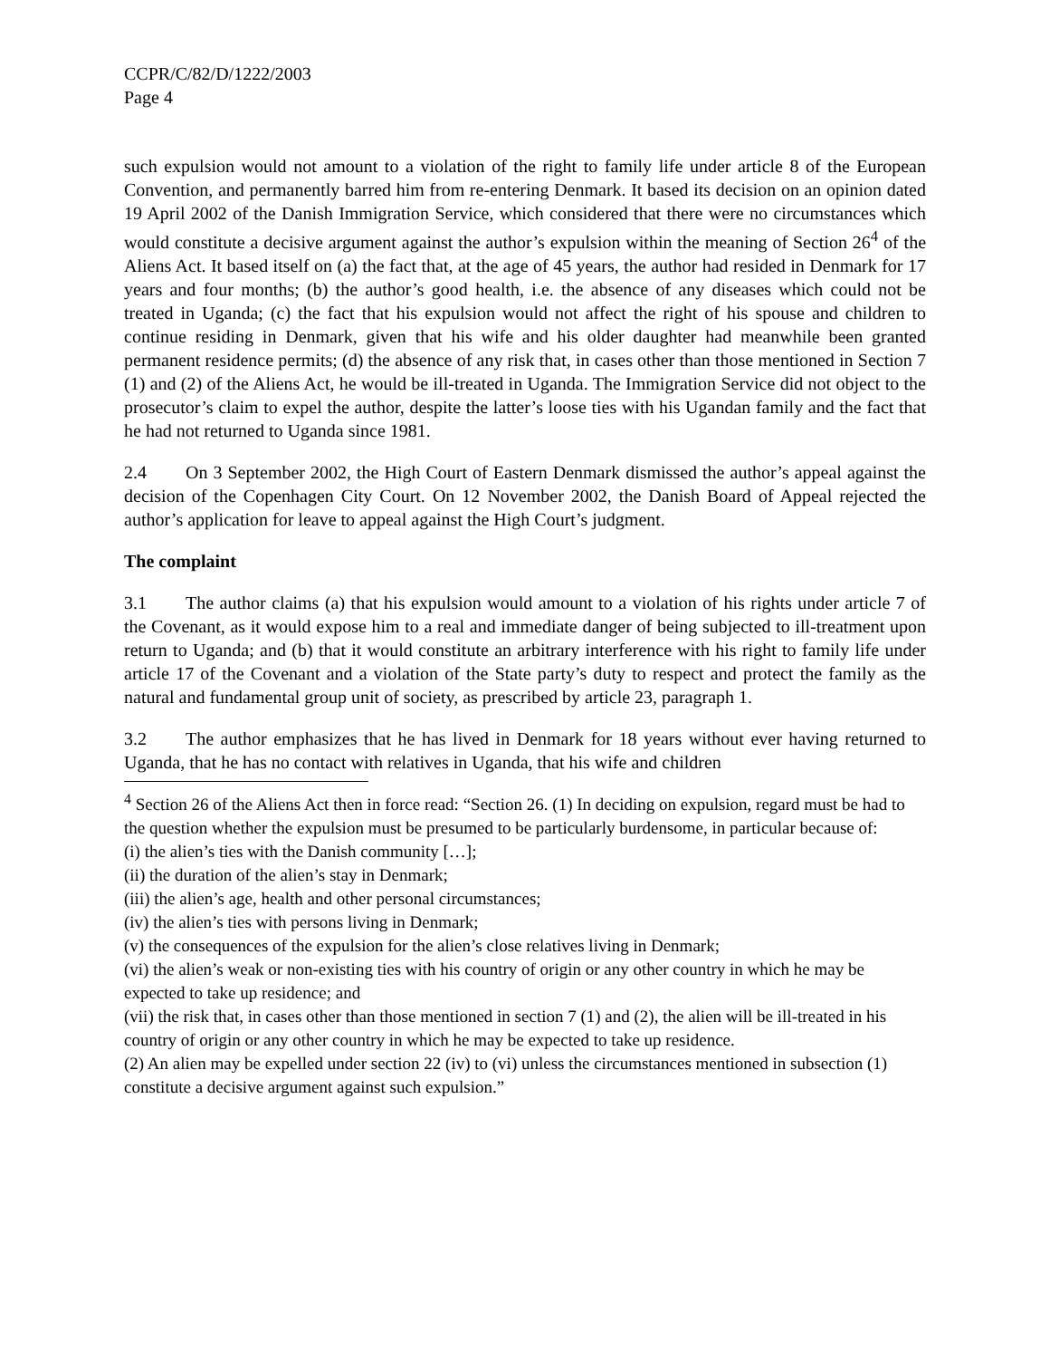CCPR/C/82/D/1222/2003
Page 4
such expulsion would not amount to a violation of the right to family life under article 8 of the European Convention, and permanently barred him from re-entering Denmark. It based its decision on an opinion dated 19 April 2002 of the Danish Immigration Service, which considered that there were no circumstances which would constitute a decisive argument against the author’s expulsion within the meaning of Section 26<sup>4</sup> of the Aliens Act. It based itself on (a) the fact that, at the age of 45 years, the author had resided in Denmark for 17 years and four months; (b) the author’s good health, i.e. the absence of any diseases which could not be treated in Uganda; (c) the fact that his expulsion would not affect the right of his spouse and children to continue residing in Denmark, given that his wife and his older daughter had meanwhile been granted permanent residence permits; (d) the absence of any risk that, in cases other than those mentioned in Section 7 (1) and (2) of the Aliens Act, he would be ill-treated in Uganda. The Immigration Service did not object to the prosecutor’s claim to expel the author, despite the latter’s loose ties with his Ugandan family and the fact that he had not returned to Uganda since 1981.
2.4 On 3 September 2002, the High Court of Eastern Denmark dismissed the author’s appeal against the decision of the Copenhagen City Court. On 12 November 2002, the Danish Board of Appeal rejected the author’s application for leave to appeal against the High Court’s judgment.
The complaint
3.1 The author claims (a) that his expulsion would amount to a violation of his rights under article 7 of the Covenant, as it would expose him to a real and immediate danger of being subjected to ill-treatment upon return to Uganda; and (b) that it would constitute an arbitrary interference with his right to family life under article 17 of the Covenant and a violation of the State party’s duty to respect and protect the family as the natural and fundamental group unit of society, as prescribed by article 23, paragraph 1.
3.2 The author emphasizes that he has lived in Denmark for 18 years without ever having returned to Uganda, that he has no contact with relatives in Uganda, that his wife and children
<sup>4</sup> Section 26 of the Aliens Act then in force read: “Section 26. (1) In deciding on expulsion, regard must be had to the question whether the expulsion must be presumed to be particularly burdensome, in particular because of:
(i) the alien’s ties with the Danish community […];
(ii) the duration of the alien’s stay in Denmark;
(iii) the alien’s age, health and other personal circumstances;
(iv) the alien’s ties with persons living in Denmark;
(v) the consequences of the expulsion for the alien’s close relatives living in Denmark;
(vi) the alien’s weak or non-existing ties with his country of origin or any other country in which he may be expected to take up residence; and
(vii) the risk that, in cases other than those mentioned in section 7 (1) and (2), the alien will be ill-treated in his country of origin or any other country in which he may be expected to take up residence.
(2) An alien may be expelled under section 22 (iv) to (vi) unless the circumstances mentioned in subsection (1) constitute a decisive argument against such expulsion.”